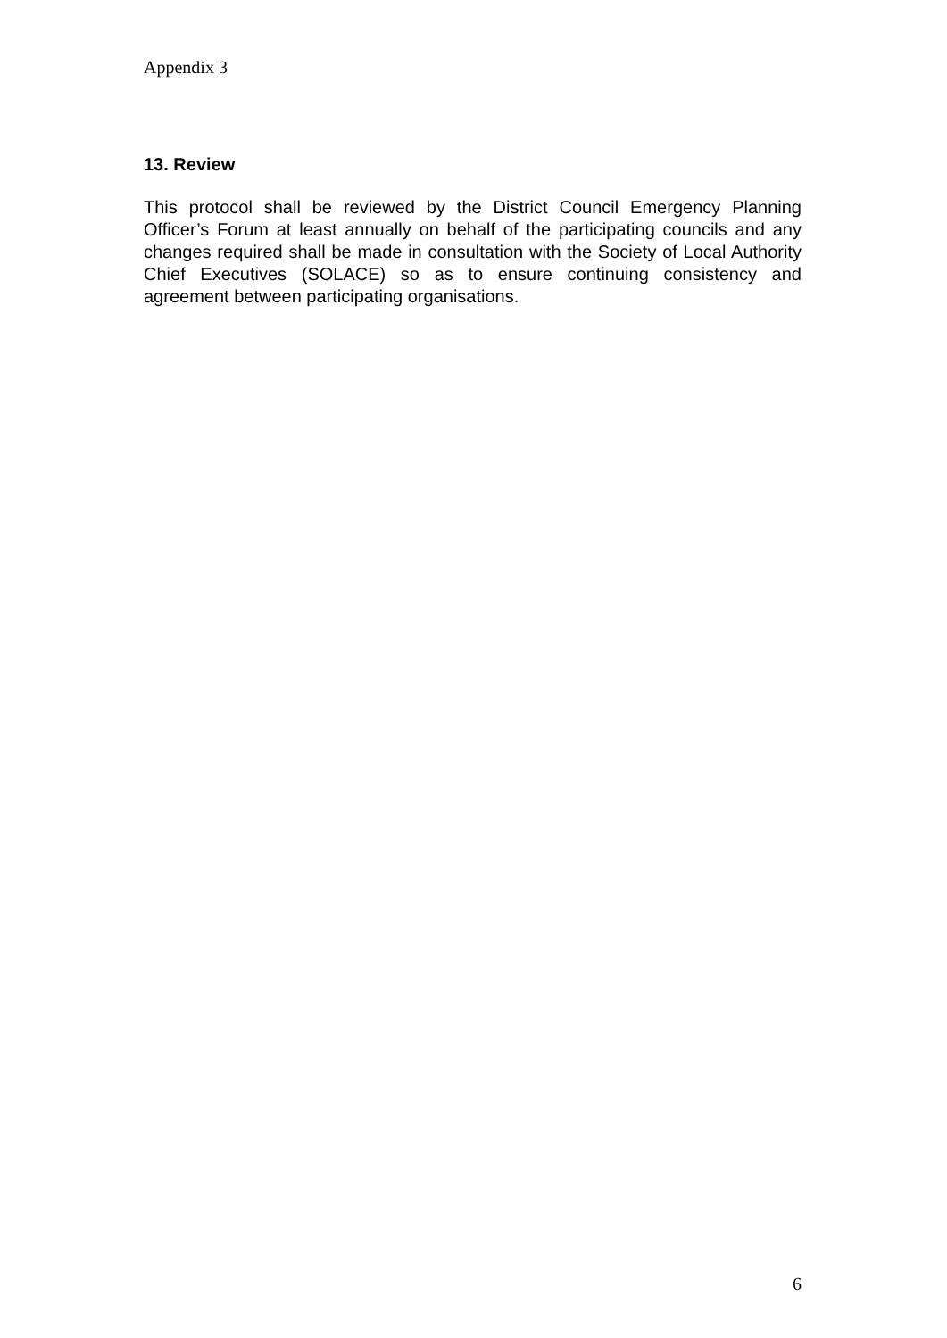Appendix 3
13. Review
This protocol shall be reviewed by the District Council Emergency Planning Officer’s Forum at least annually on behalf of the participating councils and any changes required shall be made in consultation with the Society of Local Authority Chief Executives (SOLACE) so as to ensure continuing consistency and agreement between participating organisations.
6